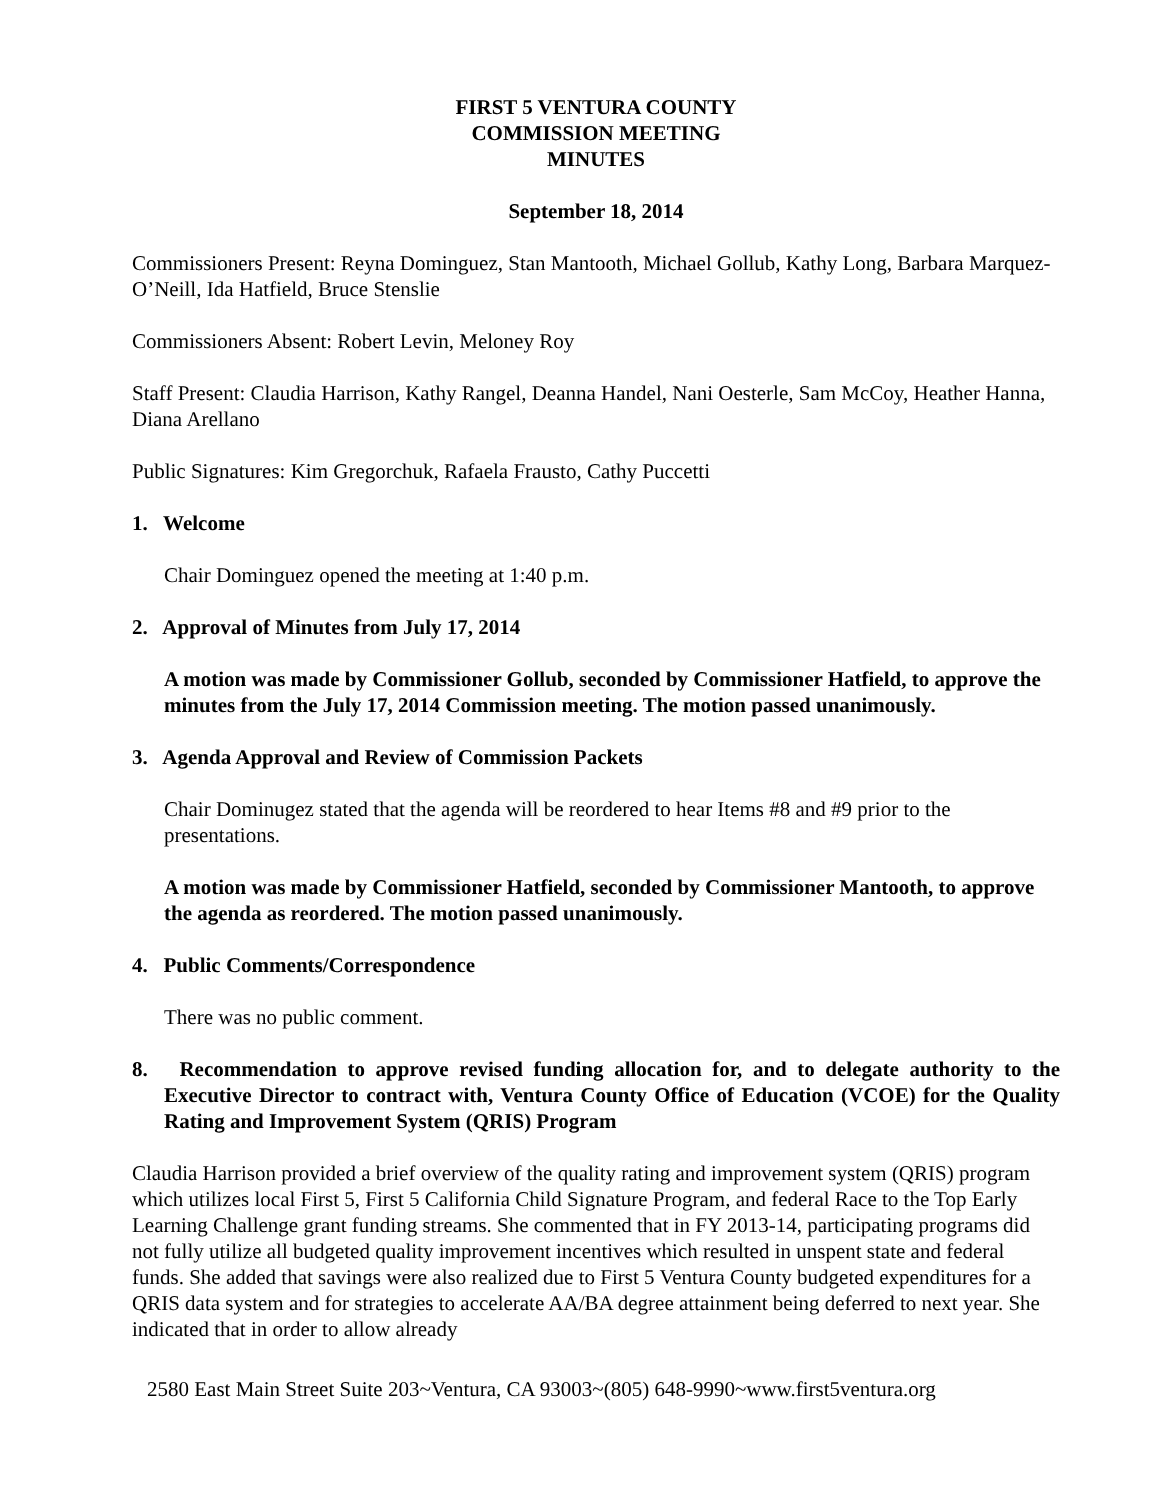FIRST 5 VENTURA COUNTY
COMMISSION MEETING
MINUTES
September 18, 2014
Commissioners Present: Reyna Dominguez, Stan Mantooth, Michael Gollub, Kathy Long, Barbara Marquez-O’Neill, Ida Hatfield, Bruce Stenslie
Commissioners Absent: Robert Levin, Meloney Roy
Staff Present: Claudia Harrison, Kathy Rangel, Deanna Handel, Nani Oesterle, Sam McCoy, Heather Hanna, Diana Arellano
Public Signatures: Kim Gregorchuk, Rafaela Frausto, Cathy Puccetti
1. Welcome
Chair Dominguez opened the meeting at 1:40 p.m.
2. Approval of Minutes from July 17, 2014
A motion was made by Commissioner Gollub, seconded by Commissioner Hatfield, to approve the minutes from the July 17, 2014 Commission meeting. The motion passed unanimously.
3. Agenda Approval and Review of Commission Packets
Chair Dominugez stated that the agenda will be reordered to hear Items #8 and #9 prior to the presentations.
A motion was made by Commissioner Hatfield, seconded by Commissioner Mantooth, to approve the agenda as reordered. The motion passed unanimously.
4. Public Comments/Correspondence
There was no public comment.
8. Recommendation to approve revised funding allocation for, and to delegate authority to the Executive Director to contract with, Ventura County Office of Education (VCOE) for the Quality Rating and Improvement System (QRIS) Program
Claudia Harrison provided a brief overview of the quality rating and improvement system (QRIS) program which utilizes local First 5, First 5 California Child Signature Program, and federal Race to the Top Early Learning Challenge grant funding streams. She commented that in FY 2013-14, participating programs did not fully utilize all budgeted quality improvement incentives which resulted in unspent state and federal funds. She added that savings were also realized due to First 5 Ventura County budgeted expenditures for a QRIS data system and for strategies to accelerate AA/BA degree attainment being deferred to next year. She indicated that in order to allow already
2580 East Main Street Suite 203~Ventura, CA 93003~(805) 648-9990~www.first5ventura.org